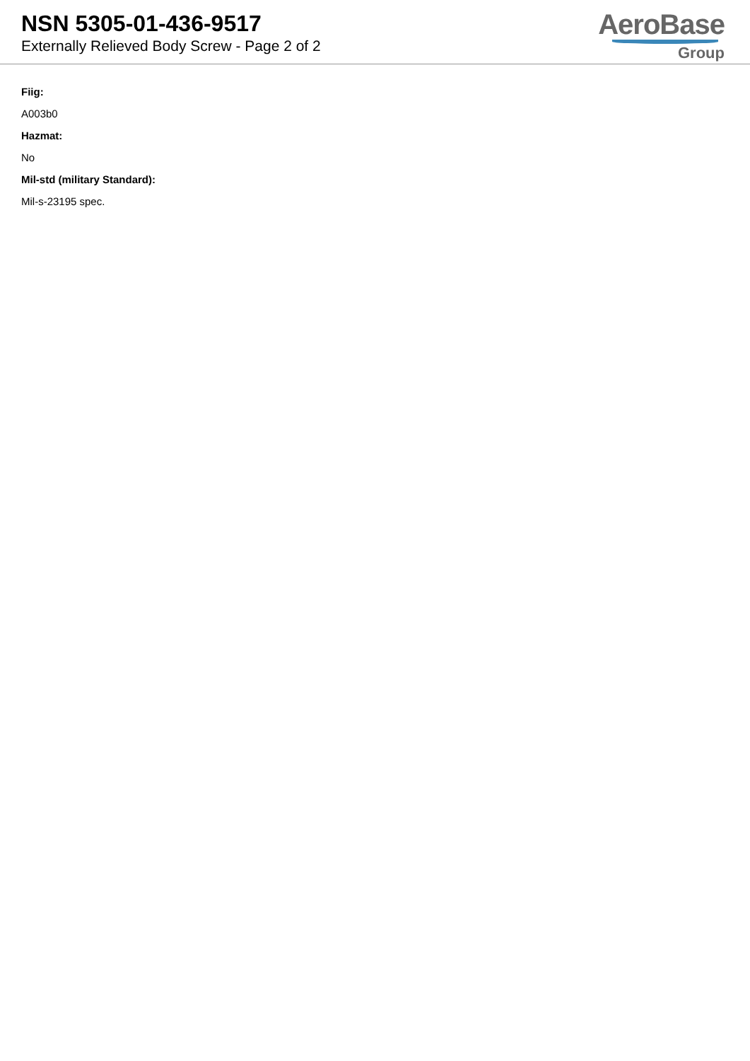NSN 5305-01-436-9517
Externally Relieved Body Screw - Page 2 of 2
AeroBase
Group
Fiig:
A003b0
Hazmat:
No
Mil-std (military Standard):
Mil-s-23195 spec.